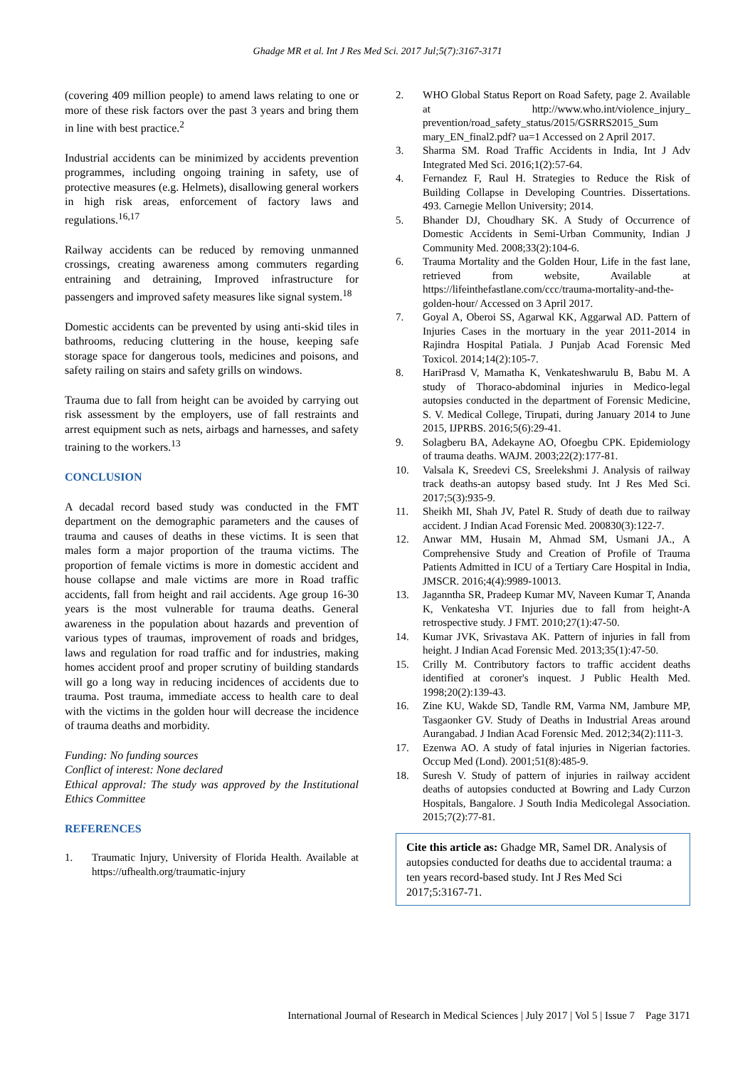Ghadge MR et al. Int J Res Med Sci. 2017 Jul;5(7):3167-3171
(covering 409 million people) to amend laws relating to one or more of these risk factors over the past 3 years and bring them in line with best practice.<sup>2</sup>
Industrial accidents can be minimized by accidents prevention programmes, including ongoing training in safety, use of protective measures (e.g. Helmets), disallowing general workers in high risk areas, enforcement of factory laws and regulations.<sup>16,17</sup>
Railway accidents can be reduced by removing unmanned crossings, creating awareness among commuters regarding entraining and detraining, Improved infrastructure for passengers and improved safety measures like signal system.<sup>18</sup>
Domestic accidents can be prevented by using anti-skid tiles in bathrooms, reducing cluttering in the house, keeping safe storage space for dangerous tools, medicines and poisons, and safety railing on stairs and safety grills on windows.
Trauma due to fall from height can be avoided by carrying out risk assessment by the employers, use of fall restraints and arrest equipment such as nets, airbags and harnesses, and safety training to the workers.<sup>13</sup>
CONCLUSION
A decadal record based study was conducted in the FMT department on the demographic parameters and the causes of trauma and causes of deaths in these victims. It is seen that males form a major proportion of the trauma victims. The proportion of female victims is more in domestic accident and house collapse and male victims are more in Road traffic accidents, fall from height and rail accidents. Age group 16-30 years is the most vulnerable for trauma deaths. General awareness in the population about hazards and prevention of various types of traumas, improvement of roads and bridges, laws and regulation for road traffic and for industries, making homes accident proof and proper scrutiny of building standards will go a long way in reducing incidences of accidents due to trauma. Post trauma, immediate access to health care to deal with the victims in the golden hour will decrease the incidence of trauma deaths and morbidity.
Funding: No funding sources
Conflict of interest: None declared
Ethical approval: The study was approved by the Institutional Ethics Committee
REFERENCES
1. Traumatic Injury, University of Florida Health. Available at https://ufhealth.org/traumatic-injury
2. WHO Global Status Report on Road Safety, page 2. Available at http://www.who.int/violence_injury_ prevention/road_safety_status/2015/GSRRS2015_Sum mary_EN_final2.pdf? ua=1 Accessed on 2 April 2017.
3. Sharma SM. Road Traffic Accidents in India, Int J Adv Integrated Med Sci. 2016;1(2):57-64.
4. Fernandez F, Raul H. Strategies to Reduce the Risk of Building Collapse in Developing Countries. Dissertations. 493. Carnegie Mellon University; 2014.
5. Bhander DJ, Choudhary SK. A Study of Occurrence of Domestic Accidents in Semi-Urban Community, Indian J Community Med. 2008;33(2):104-6.
6. Trauma Mortality and the Golden Hour, Life in the fast lane, retrieved from website, Available at https://lifeinthefastlane.com/ccc/trauma-mortality-and-the-golden-hour/ Accessed on 3 April 2017.
7. Goyal A, Oberoi SS, Agarwal KK, Aggarwal AD. Pattern of Injuries Cases in the mortuary in the year 2011-2014 in Rajindra Hospital Patiala. J Punjab Acad Forensic Med Toxicol. 2014;14(2):105-7.
8. HariPrasd V, Mamatha K, Venkateshwarulu B, Babu M. A study of Thoraco-abdominal injuries in Medico-legal autopsies conducted in the department of Forensic Medicine, S. V. Medical College, Tirupati, during January 2014 to June 2015, IJPRBS. 2016;5(6):29-41.
9. Solagberu BA, Adekayne AO, Ofoegbu CPK. Epidemiology of trauma deaths. WAJM. 2003;22(2):177-81.
10. Valsala K, Sreedevi CS, Sreelekshmi J. Analysis of railway track deaths-an autopsy based study. Int J Res Med Sci. 2017;5(3):935-9.
11. Sheikh MI, Shah JV, Patel R. Study of death due to railway accident. J Indian Acad Forensic Med. 200830(3):122-7.
12. Anwar MM, Husain M, Ahmad SM, Usmani JA., A Comprehensive Study and Creation of Profile of Trauma Patients Admitted in ICU of a Tertiary Care Hospital in India, JMSCR. 2016;4(4):9989-10013.
13. Jaganntha SR, Pradeep Kumar MV, Naveen Kumar T, Ananda K, Venkatesha VT. Injuries due to fall from height-A retrospective study. J FMT. 2010;27(1):47-50.
14. Kumar JVK, Srivastava AK. Pattern of injuries in fall from height. J Indian Acad Forensic Med. 2013;35(1):47-50.
15. Crilly M. Contributory factors to traffic accident deaths identified at coroner's inquest. J Public Health Med. 1998;20(2):139-43.
16. Zine KU, Wakde SD, Tandle RM, Varma NM, Jambure MP, Tasgaonker GV. Study of Deaths in Industrial Areas around Aurangabad. J Indian Acad Forensic Med. 2012;34(2):111-3.
17. Ezenwa AO. A study of fatal injuries in Nigerian factories. Occup Med (Lond). 2001;51(8):485-9.
18. Suresh V. Study of pattern of injuries in railway accident deaths of autopsies conducted at Bowring and Lady Curzon Hospitals, Bangalore. J South India Medicolegal Association. 2015;7(2):77-81.
Cite this article as: Ghadge MR, Samel DR. Analysis of autopsies conducted for deaths due to accidental trauma: a ten years record-based study. Int J Res Med Sci 2017;5:3167-71.
International Journal of Research in Medical Sciences | July 2017 | Vol 5 | Issue 7 Page 3171